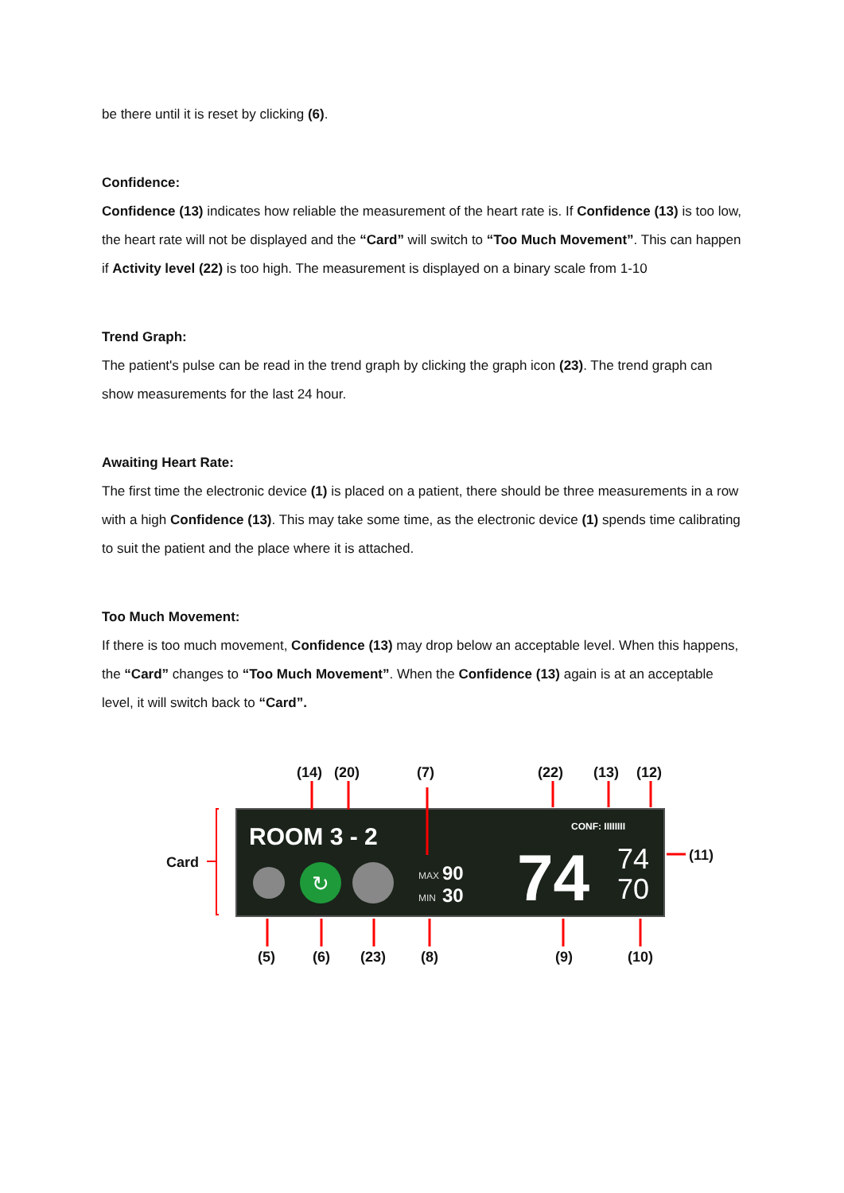be there until it is reset by clicking (6).
Confidence:
Confidence (13) indicates how reliable the measurement of the heart rate is. If Confidence (13) is too low, the heart rate will not be displayed and the “Card” will switch to “Too Much Movement”. This can happen if Activity level (22) is too high. The measurement is displayed on a binary scale from 1-10
Trend Graph:
The patient's pulse can be read in the trend graph by clicking the graph icon (23). The trend graph can show measurements for the last 24 hour.
Awaiting Heart Rate:
The first time the electronic device (1) is placed on a patient, there should be three measurements in a row with a high Confidence (13). This may take some time, as the electronic device (1) spends time calibrating to suit the patient and the place where it is attached.
Too Much Movement:
If there is too much movement, Confidence (13) may drop below an acceptable level. When this happens, the “Card” changes to “Too Much Movement”. When the Confidence (13) again is at an acceptable level, it will switch back to “Card”.
ROOM 3 - 2
↻
MAX
90
MIN
30
CONF: IIIIIIII
74
74
70
(14)
(20)
(7)
(22)
(13)
(12)
Card
(11)
(5)
(6)
(23)
(8)
(9)
(10)